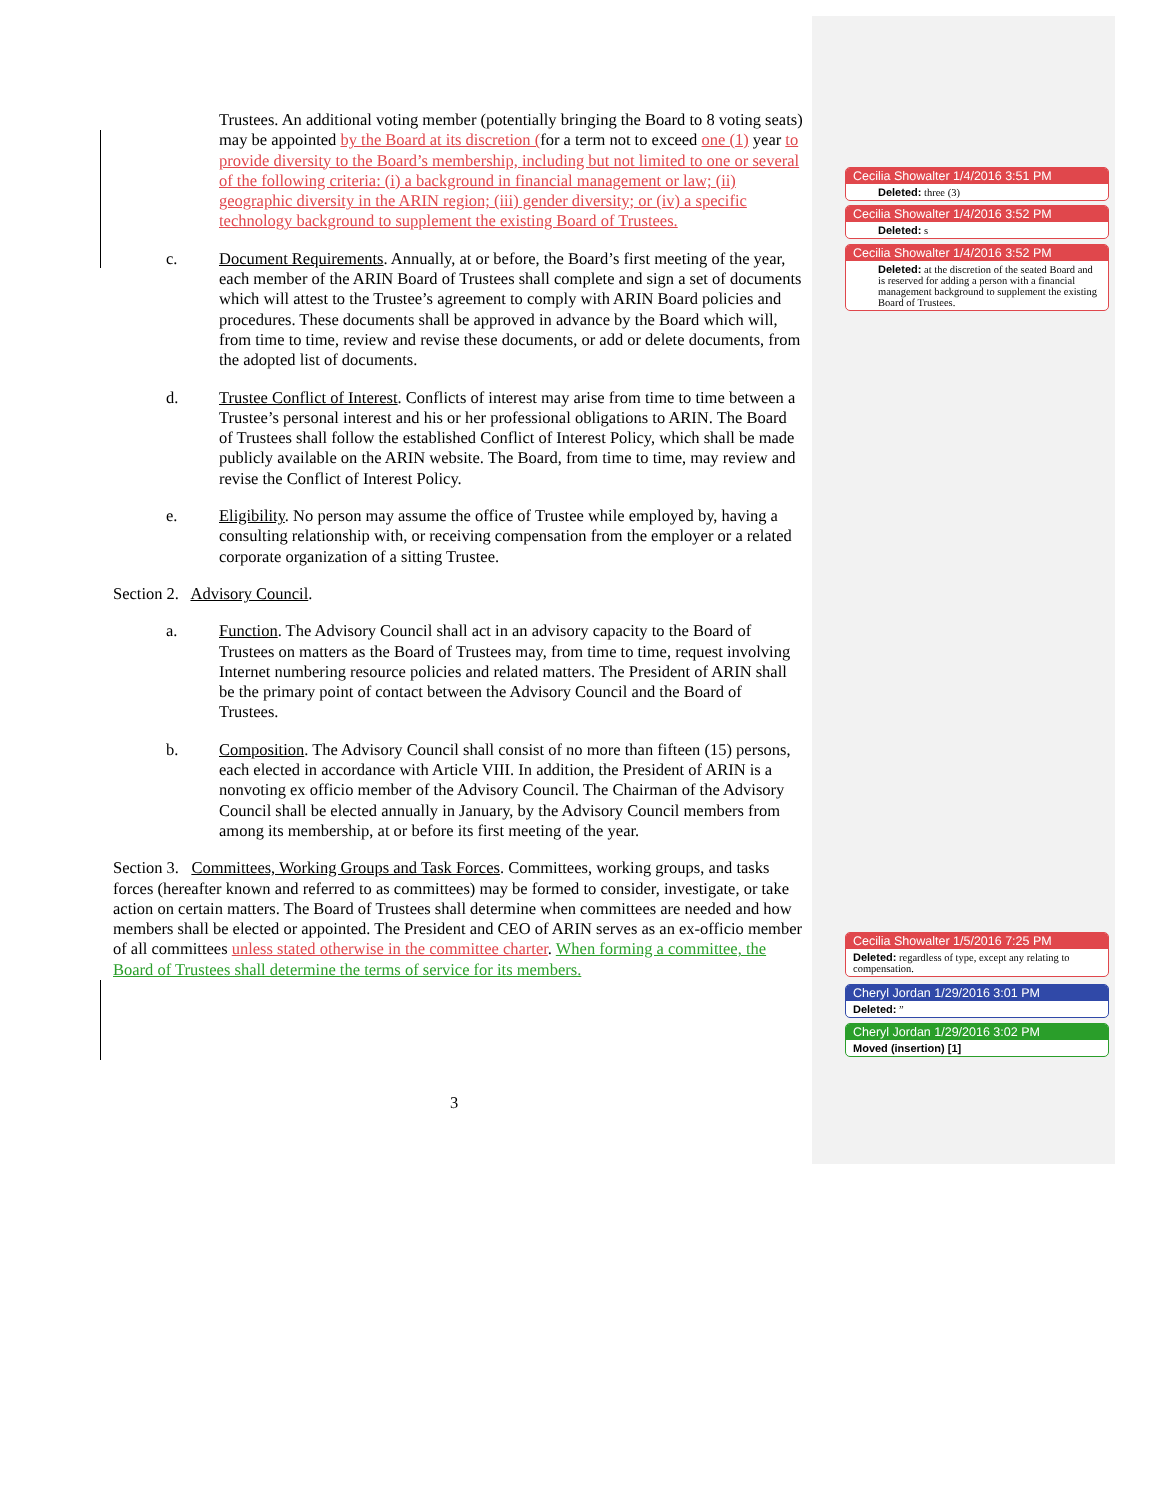Trustees. An additional voting member (potentially bringing the Board to 8 voting seats) may be appointed by the Board at its discretion (for a term not to exceed one (1) year to provide diversity to the Board’s membership, including but not limited to one or several of the following criteria: (i) a background in financial management or law; (ii) geographic diversity in the ARIN region; (iii) gender diversity; or (iv) a specific technology background to supplement the existing Board of Trustees.
c. Document Requirements. Annually, at or before, the Board’s first meeting of the year, each member of the ARIN Board of Trustees shall complete and sign a set of documents which will attest to the Trustee’s agreement to comply with ARIN Board policies and procedures. These documents shall be approved in advance by the Board which will, from time to time, review and revise these documents, or add or delete documents, from the adopted list of documents.
d. Trustee Conflict of Interest. Conflicts of interest may arise from time to time between a Trustee’s personal interest and his or her professional obligations to ARIN. The Board of Trustees shall follow the established Conflict of Interest Policy, which shall be made publicly available on the ARIN website. The Board, from time to time, may review and revise the Conflict of Interest Policy.
e. Eligibility. No person may assume the office of Trustee while employed by, having a consulting relationship with, or receiving compensation from the employer or a related corporate organization of a sitting Trustee.
Section 2. Advisory Council.
a. Function. The Advisory Council shall act in an advisory capacity to the Board of Trustees on matters as the Board of Trustees may, from time to time, request involving Internet numbering resource policies and related matters. The President of ARIN shall be the primary point of contact between the Advisory Council and the Board of Trustees.
b. Composition. The Advisory Council shall consist of no more than fifteen (15) persons, each elected in accordance with Article VIII. In addition, the President of ARIN is a nonvoting ex officio member of the Advisory Council. The Chairman of the Advisory Council shall be elected annually in January, by the Advisory Council members from among its membership, at or before its first meeting of the year.
Section 3. Committees, Working Groups and Task Forces. Committees, working groups, and tasks forces (hereafter known and referred to as committees) may be formed to consider, investigate, or take action on certain matters. The Board of Trustees shall determine when committees are needed and how members shall be elected or appointed. The President and CEO of ARIN serves as an ex-officio member of all committees unless stated otherwise in the committee charter. When forming a committee, the Board of Trustees shall determine the terms of service for its members.
Cecilia Showalter 1/4/2016 3:51 PM
Deleted: three (3)
Cecilia Showalter 1/4/2016 3:52 PM
Deleted: s
Cecilia Showalter 1/4/2016 3:52 PM
Deleted: at the discretion of the seated Board and is reserved for adding a person with a financial management background to supplement the existing Board of Trustees.
Cecilia Showalter 1/5/2016 7:25 PM
Deleted: regardless of type, except any relating to compensation.
Cheryl Jordan 1/29/2016 3:01 PM
Deleted: ”
Cheryl Jordan 1/29/2016 3:02 PM
Moved (insertion) [1]
3